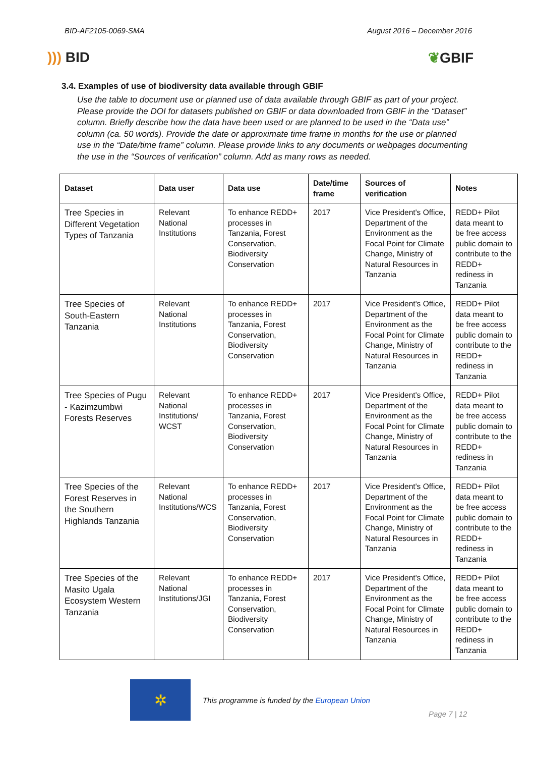BID-AF2105-0069-SMA August 2016 – December 2016
))) BID ❦GBIF
3.4. Examples of use of biodiversity data available through GBIF
Use the table to document use or planned use of data available through GBIF as part of your project. Please provide the DOI for datasets published on GBIF or data downloaded from GBIF in the “Dataset” column. Briefly describe how the data have been used or are planned to be used in the “Data use” column (ca. 50 words). Provide the date or approximate time frame in months for the use or planned use in the “Date/time frame” column. Please provide links to any documents or webpages documenting the use in the “Sources of verification” column. Add as many rows as needed.
| Dataset | Data user | Data use | Date/time frame | Sources of verification | Notes |
| --- | --- | --- | --- | --- | --- |
| Tree Species in Different Vegetation Types of Tanzania | Relevant National Institutions | To enhance REDD+ processes in Tanzania, Forest Conservation, Biodiversity Conservation | 2017 | Vice President's Office, Department of the Environment as the Focal Point for Climate Change, Ministry of Natural Resources in Tanzania | REDD+ Pilot data meant to be free access public domain to contribute to the REDD+ rediness in Tanzania |
| Tree Species of South-Eastern Tanzania | Relevant National Institutions | To enhance REDD+ processes in Tanzania, Forest Conservation, Biodiversity Conservation | 2017 | Vice President's Office, Department of the Environment as the Focal Point for Climate Change, Ministry of Natural Resources in Tanzania | REDD+ Pilot data meant to be free access public domain to contribute to the REDD+ rediness in Tanzania |
| Tree Species of Pugu - Kazimzumbwi Forests Reserves | Relevant National Institutions/ WCST | To enhance REDD+ processes in Tanzania, Forest Conservation, Biodiversity Conservation | 2017 | Vice President's Office, Department of the Environment as the Focal Point for Climate Change, Ministry of Natural Resources in Tanzania | REDD+ Pilot data meant to be free access public domain to contribute to the REDD+ rediness in Tanzania |
| Tree Species of the Forest Reserves in the Southern Highlands Tanzania | Relevant National Institutions/WCS | To enhance REDD+ processes in Tanzania, Forest Conservation, Biodiversity Conservation | 2017 | Vice President's Office, Department of the Environment as the Focal Point for Climate Change, Ministry of Natural Resources in Tanzania | REDD+ Pilot data meant to be free access public domain to contribute to the REDD+ rediness in Tanzania |
| Tree Species of the Masito Ugala Ecosystem Western Tanzania | Relevant National Institutions/JGI | To enhance REDD+ processes in Tanzania, Forest Conservation, Biodiversity Conservation | 2017 | Vice President's Office, Department of the Environment as the Focal Point for Climate Change, Ministry of Natural Resources in Tanzania | REDD+ Pilot data meant to be free access public domain to contribute to the REDD+ rediness in Tanzania |
✲
This programme is funded by the European Union
Page 7 | 12